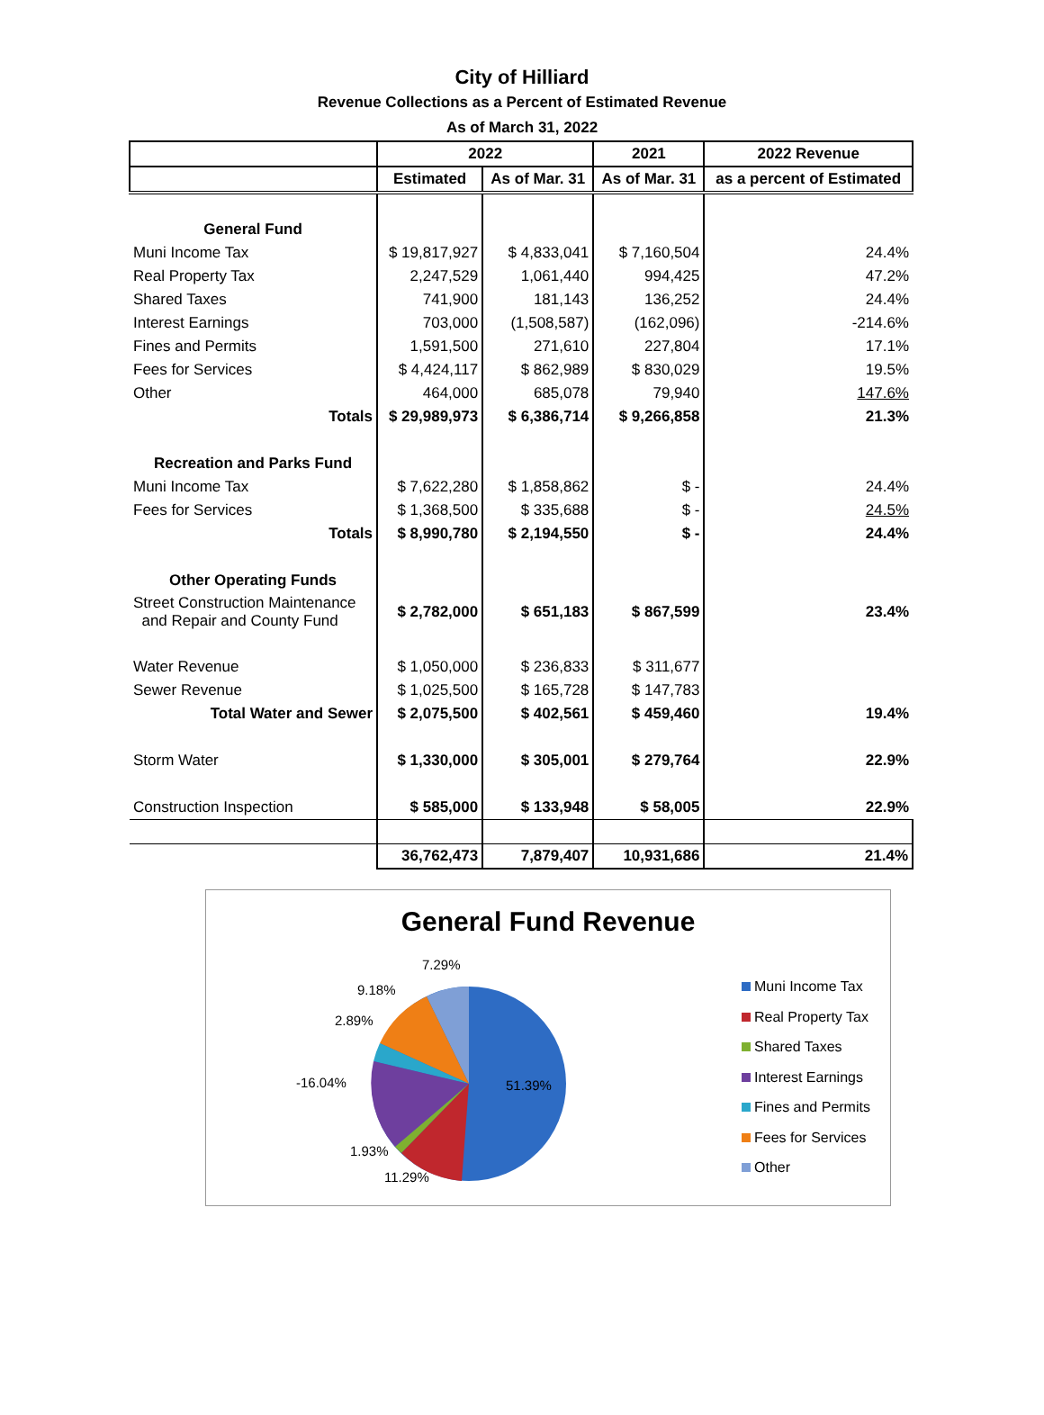City of Hilliard
Revenue Collections as a Percent of Estimated Revenue
As of March 31, 2022
| | 2022 | | 2021 | 2022 Revenue |
| --- | --- | --- | --- | --- |
| | Estimated | As of Mar. 31 | As of Mar. 31 | as a percent of Estimated |
| General Fund | | | | |
| Muni Income Tax | $ 19,817,927 | $ 4,833,041 | $ 7,160,504 | 24.4% |
| Real Property Tax | 2,247,529 | 1,061,440 | 994,425 | 47.2% |
| Shared Taxes | 741,900 | 181,143 | 136,252 | 24.4% |
| Interest Earnings | 703,000 | (1,508,587) | (162,096) | -214.6% |
| Fines and Permits | 1,591,500 | 271,610 | 227,804 | 17.1% |
| Fees for Services | $ 4,424,117 | $ 862,989 | $ 830,029 | 19.5% |
| Other | 464,000 | 685,078 | 79,940 | 147.6% |
| Totals | $ 29,989,973 | $ 6,386,714 | $ 9,266,858 | 21.3% |
| Recreation and Parks Fund | | | | |
| Muni Income Tax | $ 7,622,280 | $ 1,858,862 | $ - | 24.4% |
| Fees for Services | $ 1,368,500 | $ 335,688 | $ - | 24.5% |
| Totals | $ 8,990,780 | $ 2,194,550 | $ - | 24.4% |
| Other Operating Funds | | | | |
| Street Construction Maintenance and Repair and County Fund | $ 2,782,000 | $ 651,183 | $ 867,599 | 23.4% |
| Water Revenue | $ 1,050,000 | $ 236,833 | $ 311,677 | |
| Sewer Revenue | $ 1,025,500 | $ 165,728 | $ 147,783 | |
| Total Water and Sewer | $ 2,075,500 | $ 402,561 | $ 459,460 | 19.4% |
| Storm Water | $ 1,330,000 | $ 305,001 | $ 279,764 | 22.9% |
| Construction Inspection | $ 585,000 | $ 133,948 | $ 58,005 | 22.9% |
| | 36,762,473 | 7,879,407 | 10,931,686 | 21.4% |
General Fund Revenue
51.39%
7.29%
9.18%
2.89%
-16.04%
1.93%
11.29%
Muni Income Tax
Real Property Tax
Shared Taxes
Interest Earnings
Fines and Permits
Fees for Services
Other